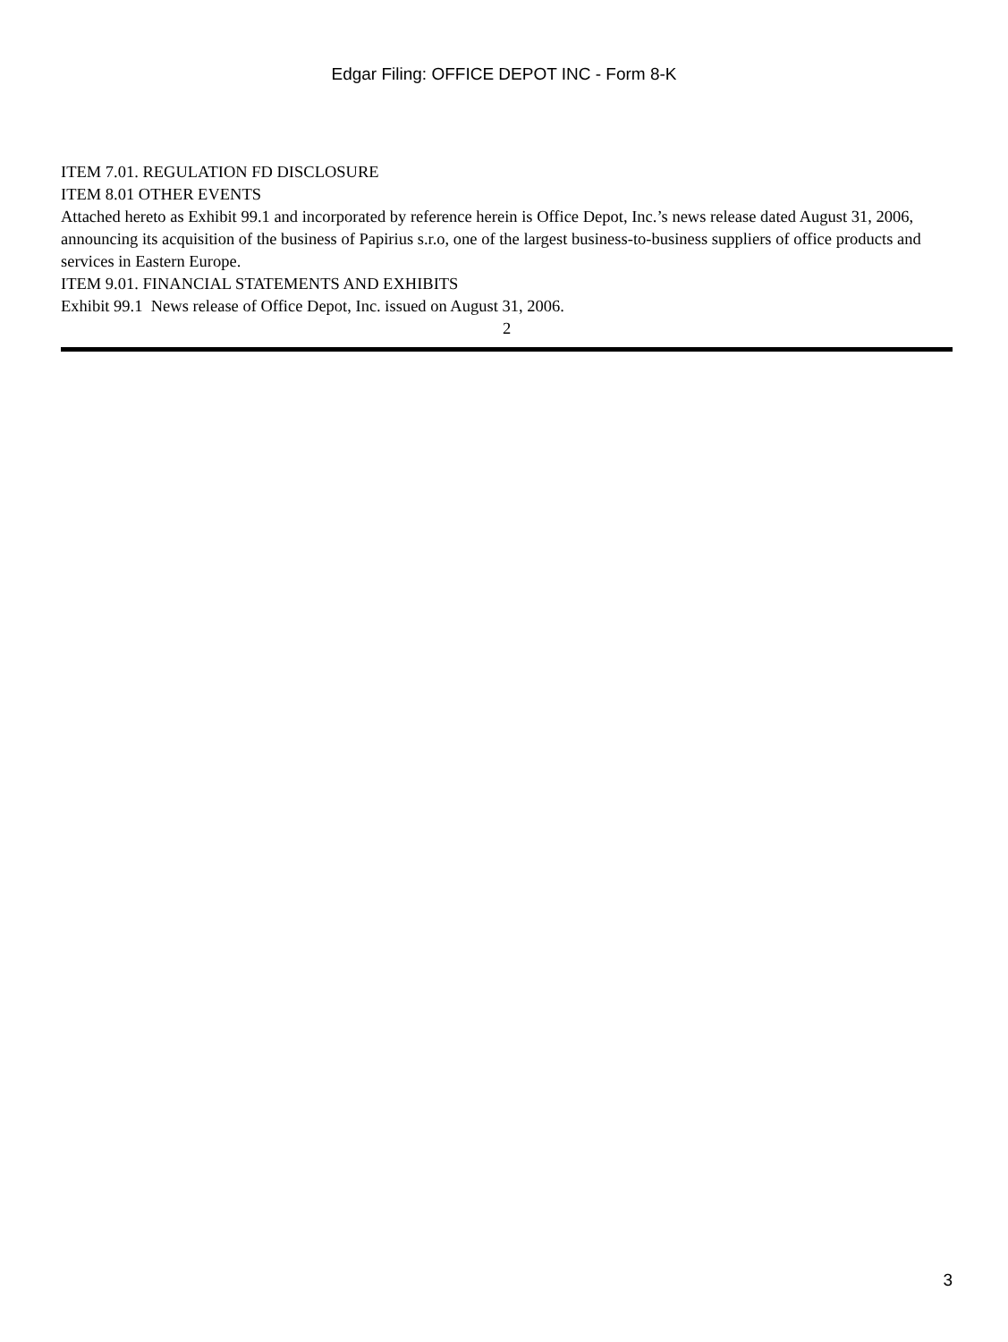Edgar Filing: OFFICE DEPOT INC - Form 8-K
ITEM 7.01. REGULATION FD DISCLOSURE
ITEM 8.01 OTHER EVENTS
Attached hereto as Exhibit 99.1 and incorporated by reference herein is Office Depot, Inc.’s news release dated August 31, 2006, announcing its acquisition of the business of Papirius s.r.o, one of the largest business-to-business suppliers of office products and services in Eastern Europe.
ITEM 9.01. FINANCIAL STATEMENTS AND EXHIBITS
Exhibit 99.1 News release of Office Depot, Inc. issued on August 31, 2006.
2
3